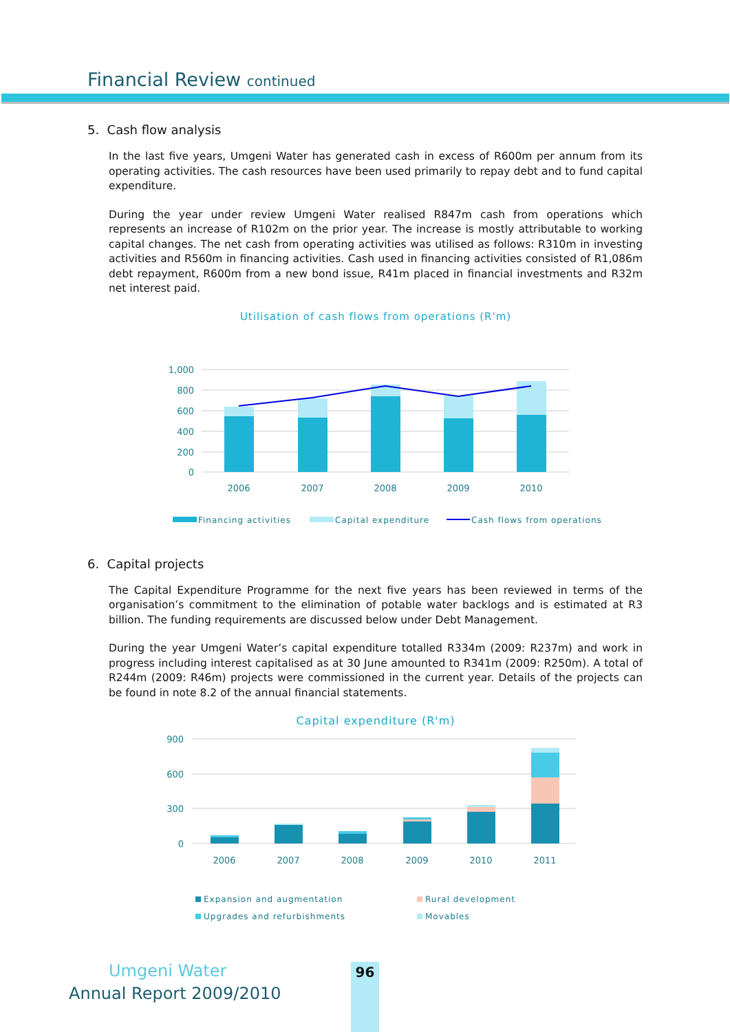Financial Review continued
5. Cash flow analysis
In the last five years, Umgeni Water has generated cash in excess of R600m per annum from its operating activities. The cash resources have been used primarily to repay debt and to fund capital expenditure.
During the year under review Umgeni Water realised R847m cash from operations which represents an increase of R102m on the prior year. The increase is mostly attributable to working capital changes. The net cash from operating activities was utilised as follows: R310m in investing activities and R560m in financing activities. Cash used in financing activities consisted of R1,086m debt repayment, R600m from a new bond issue, R41m placed in financial investments and R32m net interest paid.
Utilisation of cash flows from operations (R'm)
1,000
800
600
400
200
0
2006
2007
2008
2009
2010
Financing activities
Capital expenditure
Cash flows from operations
6. Capital projects
The Capital Expenditure Programme for the next five years has been reviewed in terms of the organisation’s commitment to the elimination of potable water backlogs and is estimated at R3 billion. The funding requirements are discussed below under Debt Management.
During the year Umgeni Water’s capital expenditure totalled R334m (2009: R237m) and work in progress including interest capitalised as at 30 June amounted to R341m (2009: R250m). A total of R244m (2009: R46m) projects were commissioned in the current year. Details of the projects can be found in note 8.2 of the annual financial statements.
Capital expenditure (R'm)
900
600
300
0
2006
2007
2008
2009
2010
2011
Expansion and augmentation
Rural development
Upgrades and refurbishments
Movables
Umgeni Water
Annual Report 2009/2010
96